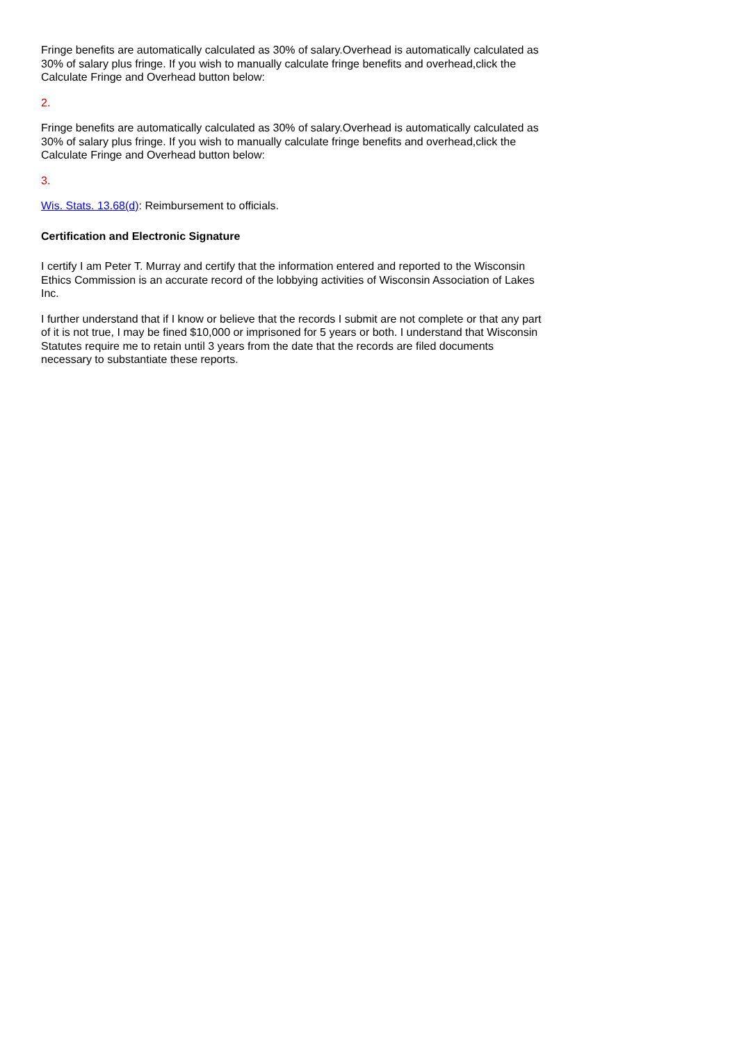Fringe benefits are automatically calculated as 30% of salary.Overhead is automatically calculated as 30% of salary plus fringe. If you wish to manually calculate fringe benefits and overhead,click the Calculate Fringe and Overhead button below:
2.
Fringe benefits are automatically calculated as 30% of salary.Overhead is automatically calculated as 30% of salary plus fringe. If you wish to manually calculate fringe benefits and overhead,click the Calculate Fringe and Overhead button below:
3.
Wis. Stats. 13.68(d): Reimbursement to officials.
Certification and Electronic Signature
I certify I am Peter T. Murray and certify that the information entered and reported to the Wisconsin Ethics Commission is an accurate record of the lobbying activities of Wisconsin Association of Lakes Inc.
I further understand that if I know or believe that the records I submit are not complete or that any part of it is not true, I may be fined $10,000 or imprisoned for 5 years or both. I understand that Wisconsin Statutes require me to retain until 3 years from the date that the records are filed documents necessary to substantiate these reports.